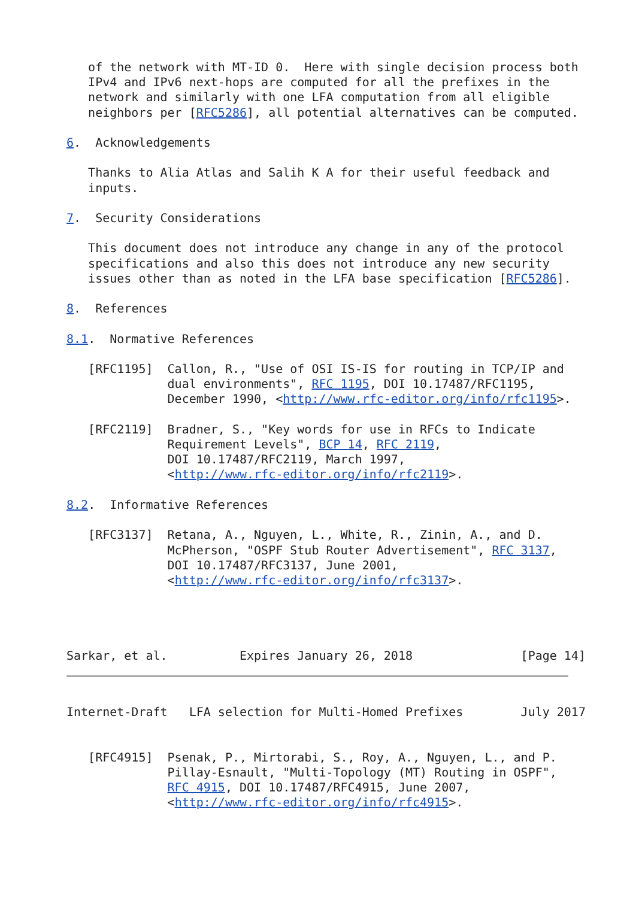of the network with MT-ID 0.  Here with single decision process both
   IPv4 and IPv6 next-hops are computed for all the prefixes in the
   network and similarly with one LFA computation from all eligible
   neighbors per [RFC5286], all potential alternatives can be computed.

6.  Acknowledgements

   Thanks to Alia Atlas and Salih K A for their useful feedback and
   inputs.

7.  Security Considerations

   This document does not introduce any change in any of the protocol
   specifications and also this does not introduce any new security
   issues other than as noted in the LFA base specification [RFC5286].

8.  References

8.1.  Normative References

   [RFC1195]  Callon, R., "Use of OSI IS-IS for routing in TCP/IP and
              dual environments", RFC 1195, DOI 10.17487/RFC1195,
              December 1990, <http://www.rfc-editor.org/info/rfc1195>.

   [RFC2119]  Bradner, S., "Key words for use in RFCs to Indicate
              Requirement Levels", BCP 14, RFC 2119,
              DOI 10.17487/RFC2119, March 1997,
              <http://www.rfc-editor.org/info/rfc2119>.

8.2.  Informative References

   [RFC3137]  Retana, A., Nguyen, L., White, R., Zinin, A., and D.
              McPherson, "OSPF Stub Router Advertisement", RFC 3137,
              DOI 10.17487/RFC3137, June 2001,
              <http://www.rfc-editor.org/info/rfc3137>.




Sarkar, et al.          Expires January 26, 2018               [Page 14]
Internet-Draft   LFA selection for Multi-Homed Prefixes        July 2017


   [RFC4915]  Psenak, P., Mirtorabi, S., Roy, A., Nguyen, L., and P.
              Pillay-Esnault, "Multi-Topology (MT) Routing in OSPF",
              RFC 4915, DOI 10.17487/RFC4915, June 2007,
              <http://www.rfc-editor.org/info/rfc4915>.